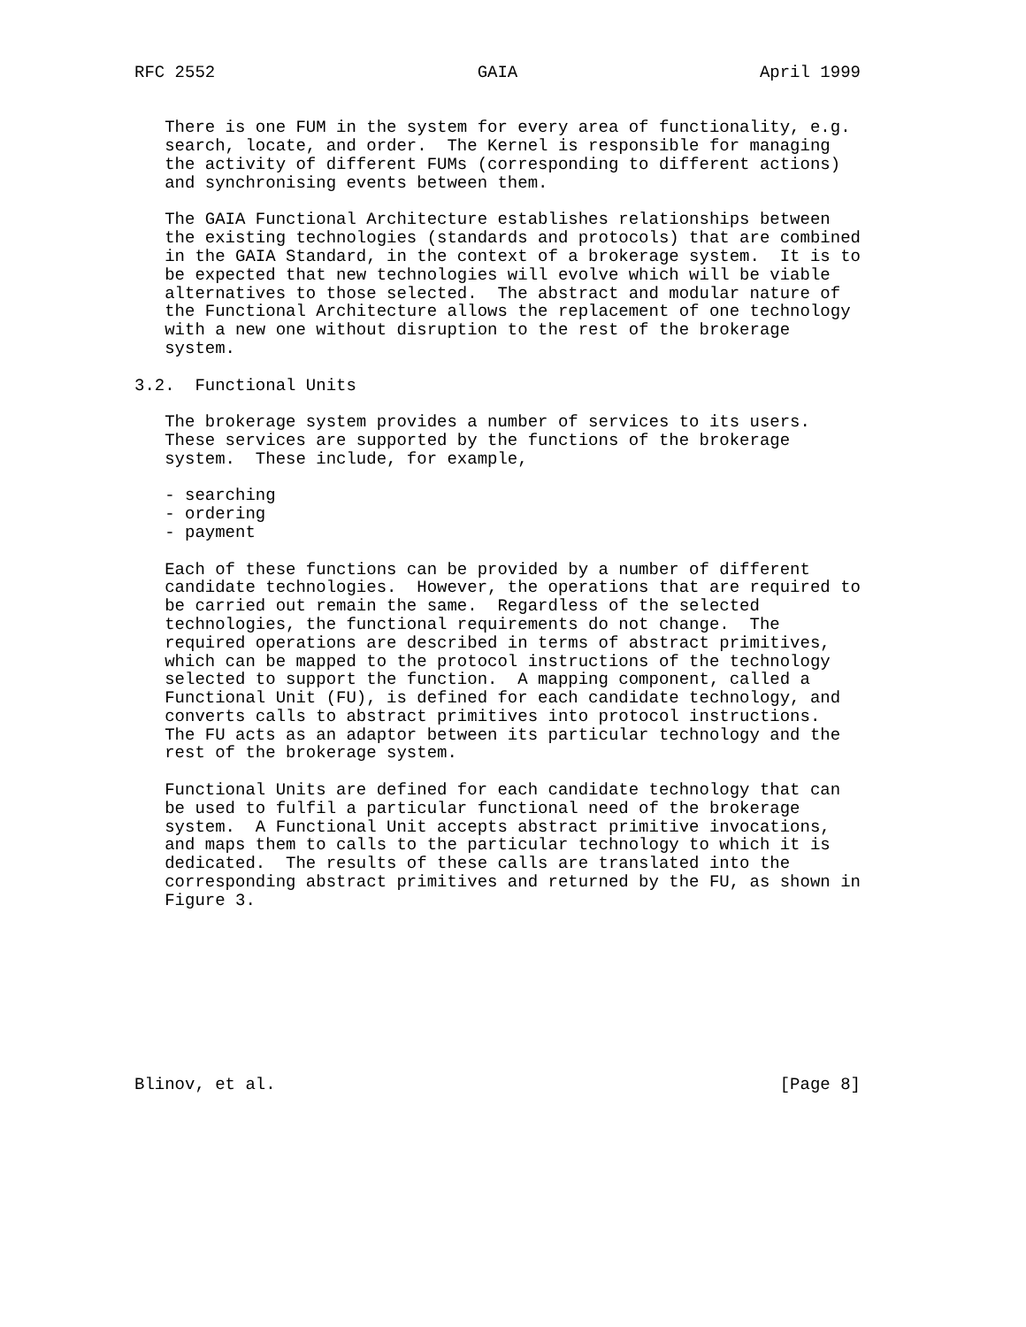RFC 2552                          GAIA                        April 1999


   There is one FUM in the system for every area of functionality, e.g.
   search, locate, and order.  The Kernel is responsible for managing
   the activity of different FUMs (corresponding to different actions)
   and synchronising events between them.

   The GAIA Functional Architecture establishes relationships between
   the existing technologies (standards and protocols) that are combined
   in the GAIA Standard, in the context of a brokerage system.  It is to
   be expected that new technologies will evolve which will be viable
   alternatives to those selected.  The abstract and modular nature of
   the Functional Architecture allows the replacement of one technology
   with a new one without disruption to the rest of the brokerage
   system.

3.2.  Functional Units

   The brokerage system provides a number of services to its users.
   These services are supported by the functions of the brokerage
   system.  These include, for example,

   - searching
   - ordering
   - payment

   Each of these functions can be provided by a number of different
   candidate technologies.  However, the operations that are required to
   be carried out remain the same.  Regardless of the selected
   technologies, the functional requirements do not change.  The
   required operations are described in terms of abstract primitives,
   which can be mapped to the protocol instructions of the technology
   selected to support the function.  A mapping component, called a
   Functional Unit (FU), is defined for each candidate technology, and
   converts calls to abstract primitives into protocol instructions.
   The FU acts as an adaptor between its particular technology and the
   rest of the brokerage system.

   Functional Units are defined for each candidate technology that can
   be used to fulfil a particular functional need of the brokerage
   system.  A Functional Unit accepts abstract primitive invocations,
   and maps them to calls to the particular technology to which it is
   dedicated.  The results of these calls are translated into the
   corresponding abstract primitives and returned by the FU, as shown in
   Figure 3.









Blinov, et al.                                                  [Page 8]